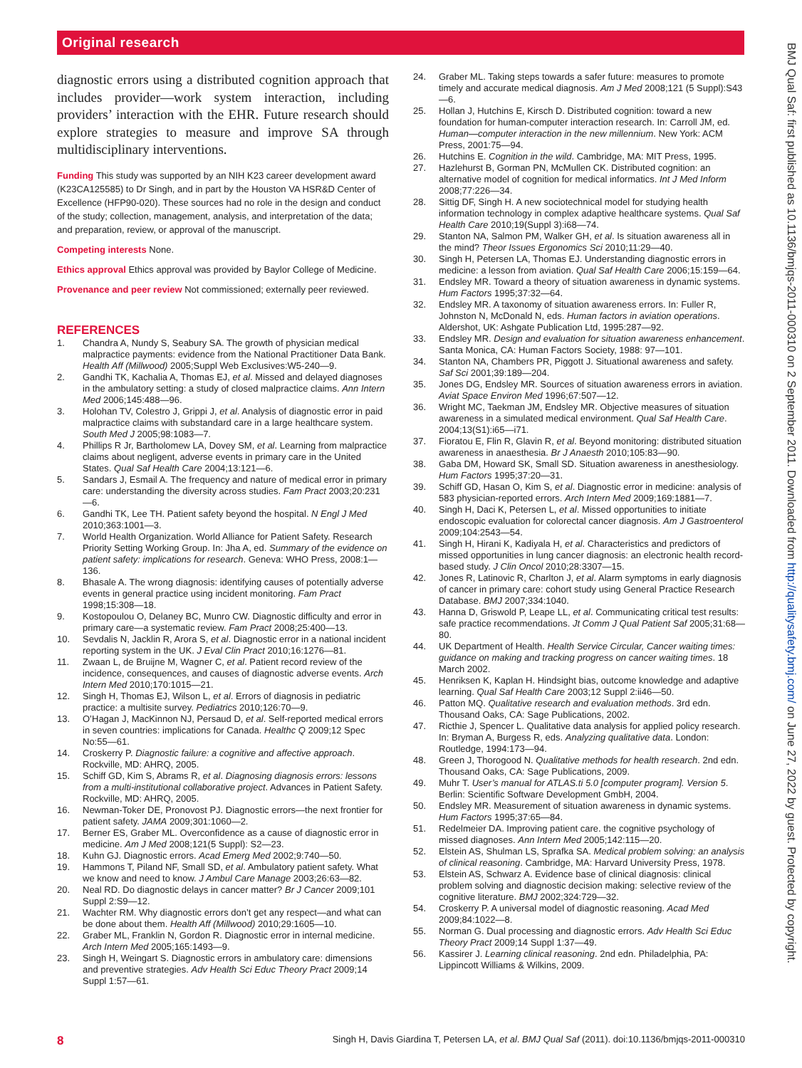Original research
BMJ Qual Saf: first published as 10.1136/bmjqs-2011-000310 on 2 September 2011. Downloaded from http://qualitysafety.bmj.com/ on June 27, 2022 by guest. Protected by copyright.
diagnostic errors using a distributed cognition approach that includes provider—work system interaction, including providers’ interaction with the EHR. Future research should explore strategies to measure and improve SA through multidisciplinary interventions.
Funding This study was supported by an NIH K23 career development award (K23CA125585) to Dr Singh, and in part by the Houston VA HSR&D Center of Excellence (HFP90-020). These sources had no role in the design and conduct of the study; collection, management, analysis, and interpretation of the data; and preparation, review, or approval of the manuscript.
Competing interests None.
Ethics approval Ethics approval was provided by Baylor College of Medicine.
Provenance and peer review Not commissioned; externally peer reviewed.
REFERENCES
1. Chandra A, Nundy S, Seabury SA. The growth of physician medical malpractice payments: evidence from the National Practitioner Data Bank. Health Aff (Millwood) 2005;Suppl Web Exclusives:W5-240—9.
2. Gandhi TK, Kachalia A, Thomas EJ, et al. Missed and delayed diagnoses in the ambulatory setting: a study of closed malpractice claims. Ann Intern Med 2006;145:488—96.
3. Holohan TV, Colestro J, Grippi J, et al. Analysis of diagnostic error in paid malpractice claims with substandard care in a large healthcare system. South Med J 2005;98:1083—7.
4. Phillips R Jr, Bartholomew LA, Dovey SM, et al. Learning from malpractice claims about negligent, adverse events in primary care in the United States. Qual Saf Health Care 2004;13:121—6.
5. Sandars J, Esmail A. The frequency and nature of medical error in primary care: understanding the diversity across studies. Fam Pract 2003;20:231—6.
6. Gandhi TK, Lee TH. Patient safety beyond the hospital. N Engl J Med 2010;363:1001—3.
7. World Health Organization. World Alliance for Patient Safety. Research Priority Setting Working Group. In: Jha A, ed. Summary of the evidence on patient safety: implications for research. Geneva: WHO Press, 2008:1—136.
8. Bhasale A. The wrong diagnosis: identifying causes of potentially adverse events in general practice using incident monitoring. Fam Pract 1998;15:308—18.
9. Kostopoulou O, Delaney BC, Munro CW. Diagnostic difficulty and error in primary care—a systematic review. Fam Pract 2008;25:400—13.
10. Sevdalis N, Jacklin R, Arora S, et al. Diagnostic error in a national incident reporting system in the UK. J Eval Clin Pract 2010;16:1276—81.
11. Zwaan L, de Bruijne M, Wagner C, et al. Patient record review of the incidence, consequences, and causes of diagnostic adverse events. Arch Intern Med 2010;170:1015—21.
12. Singh H, Thomas EJ, Wilson L, et al. Errors of diagnosis in pediatric practice: a multisite survey. Pediatrics 2010;126:70—9.
13. O’Hagan J, MacKinnon NJ, Persaud D, et al. Self-reported medical errors in seven countries: implications for Canada. Healthc Q 2009;12 Spec No:55—61.
14. Croskerry P. Diagnostic failure: a cognitive and affective approach. Rockville, MD: AHRQ, 2005.
15. Schiff GD, Kim S, Abrams R, et al. Diagnosing diagnosis errors: lessons from a multi-institutional collaborative project. Advances in Patient Safety. Rockville, MD: AHRQ, 2005.
16. Newman-Toker DE, Pronovost PJ. Diagnostic errors—the next frontier for patient safety. JAMA 2009;301:1060—2.
17. Berner ES, Graber ML. Overconfidence as a cause of diagnostic error in medicine. Am J Med 2008;121(5 Suppl): S2—23.
18. Kuhn GJ. Diagnostic errors. Acad Emerg Med 2002;9:740—50.
19. Hammons T, Piland NF, Small SD, et al. Ambulatory patient safety. What we know and need to know. J Ambul Care Manage 2003;26:63—82.
20. Neal RD. Do diagnostic delays in cancer matter? Br J Cancer 2009;101 Suppl 2:S9—12.
21. Wachter RM. Why diagnostic errors don’t get any respect—and what can be done about them. Health Aff (Millwood) 2010;29:1605—10.
22. Graber ML, Franklin N, Gordon R. Diagnostic error in internal medicine. Arch Intern Med 2005;165:1493—9.
23. Singh H, Weingart S. Diagnostic errors in ambulatory care: dimensions and preventive strategies. Adv Health Sci Educ Theory Pract 2009;14 Suppl 1:57—61.
24. Graber ML. Taking steps towards a safer future: measures to promote timely and accurate medical diagnosis. Am J Med 2008;121 (5 Suppl):S43—6.
25. Hollan J, Hutchins E, Kirsch D. Distributed cognition: toward a new foundation for human-computer interaction research. In: Carroll JM, ed. Human—computer interaction in the new millennium. New York: ACM Press, 2001:75—94.
26. Hutchins E. Cognition in the wild. Cambridge, MA: MIT Press, 1995.
27. Hazlehurst B, Gorman PN, McMullen CK. Distributed cognition: an alternative model of cognition for medical informatics. Int J Med Inform 2008;77:226—34.
28. Sittig DF, Singh H. A new sociotechnical model for studying health information technology in complex adaptive healthcare systems. Qual Saf Health Care 2010;19(Suppl 3):i68—74.
29. Stanton NA, Salmon PM, Walker GH, et al. Is situation awareness all in the mind? Theor Issues Ergonomics Sci 2010;11:29—40.
30. Singh H, Petersen LA, Thomas EJ. Understanding diagnostic errors in medicine: a lesson from aviation. Qual Saf Health Care 2006;15:159—64.
31. Endsley MR. Toward a theory of situation awareness in dynamic systems. Hum Factors 1995;37:32—64.
32. Endsley MR. A taxonomy of situation awareness errors. In: Fuller R, Johnston N, McDonald N, eds. Human factors in aviation operations. Aldershot, UK: Ashgate Publication Ltd, 1995:287—92.
33. Endsley MR. Design and evaluation for situation awareness enhancement. Santa Monica, CA: Human Factors Society, 1988: 97—101.
34. Stanton NA, Chambers PR, Piggott J. Situational awareness and safety. Saf Sci 2001;39:189—204.
35. Jones DG, Endsley MR. Sources of situation awareness errors in aviation. Aviat Space Environ Med 1996;67:507—12.
36. Wright MC, Taekman JM, Endsley MR. Objective measures of situation awareness in a simulated medical environment. Qual Saf Health Care. 2004;13(S1):i65—i71.
37. Fioratou E, Flin R, Glavin R, et al. Beyond monitoring: distributed situation awareness in anaesthesia. Br J Anaesth 2010;105:83—90.
38. Gaba DM, Howard SK, Small SD. Situation awareness in anesthesiology. Hum Factors 1995;37:20—31.
39. Schiff GD, Hasan O, Kim S, et al. Diagnostic error in medicine: analysis of 583 physician-reported errors. Arch Intern Med 2009;169:1881—7.
40. Singh H, Daci K, Petersen L, et al. Missed opportunities to initiate endoscopic evaluation for colorectal cancer diagnosis. Am J Gastroenterol 2009;104:2543—54.
41. Singh H, Hirani K, Kadiyala H, et al. Characteristics and predictors of missed opportunities in lung cancer diagnosis: an electronic health record-based study. J Clin Oncol 2010;28:3307—15.
42. Jones R, Latinovic R, Charlton J, et al. Alarm symptoms in early diagnosis of cancer in primary care: cohort study using General Practice Research Database. BMJ 2007;334:1040.
43. Hanna D, Griswold P, Leape LL, et al. Communicating critical test results: safe practice recommendations. Jt Comm J Qual Patient Saf 2005;31:68—80.
44. UK Department of Health. Health Service Circular, Cancer waiting times: guidance on making and tracking progress on cancer waiting times. 18 March 2002.
45. Henriksen K, Kaplan H. Hindsight bias, outcome knowledge and adaptive learning. Qual Saf Health Care 2003;12 Suppl 2:ii46—50.
46. Patton MQ. Qualitative research and evaluation methods. 3rd edn. Thousand Oaks, CA: Sage Publications, 2002.
47. Ricthie J, Spencer L. Qualitative data analysis for applied policy research. In: Bryman A, Burgess R, eds. Analyzing qualitative data. London: Routledge, 1994:173—94.
48. Green J, Thorogood N. Qualitative methods for health research. 2nd edn. Thousand Oaks, CA: Sage Publications, 2009.
49. Muhr T. User’s manual for ATLAS.ti 5.0 [computer program]. Version 5. Berlin: Scientific Software Development GmbH, 2004.
50. Endsley MR. Measurement of situation awareness in dynamic systems. Hum Factors 1995;37:65—84.
51. Redelmeier DA. Improving patient care. the cognitive psychology of missed diagnoses. Ann Intern Med 2005;142:115—20.
52. Elstein AS, Shulman LS, Sprafka SA. Medical problem solving: an analysis of clinical reasoning. Cambridge, MA: Harvard University Press, 1978.
53. Elstein AS, Schwarz A. Evidence base of clinical diagnosis: clinical problem solving and diagnostic decision making: selective review of the cognitive literature. BMJ 2002;324:729—32.
54. Croskerry P. A universal model of diagnostic reasoning. Acad Med 2009;84:1022—8.
55. Norman G. Dual processing and diagnostic errors. Adv Health Sci Educ Theory Pract 2009;14 Suppl 1:37—49.
56. Kassirer J. Learning clinical reasoning. 2nd edn. Philadelphia, PA: Lippincott Williams & Wilkins, 2009.
8 Singh H, Davis Giardina T, Petersen LA, et al. BMJ Qual Saf (2011). doi:10.1136/bmjqs-2011-000310